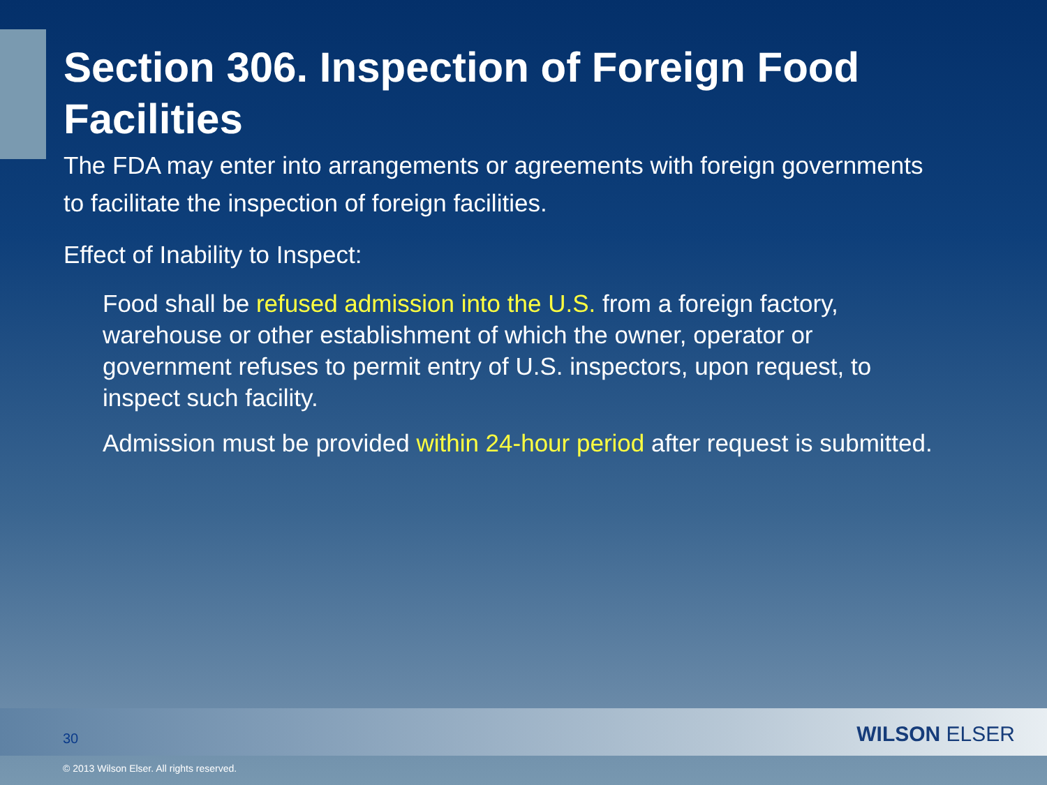Section 306. Inspection of Foreign Food Facilities
The FDA may enter into arrangements or agreements with foreign governments to facilitate the inspection of foreign facilities.
Effect of Inability to Inspect:
Food shall be refused admission into the U.S. from a foreign factory, warehouse or other establishment of which the owner, operator or government refuses to permit entry of U.S. inspectors, upon request, to inspect such facility.
Admission must be provided within 24-hour period after request is submitted.
30 WILSON ELSER
© 2013 Wilson Elser. All rights reserved.